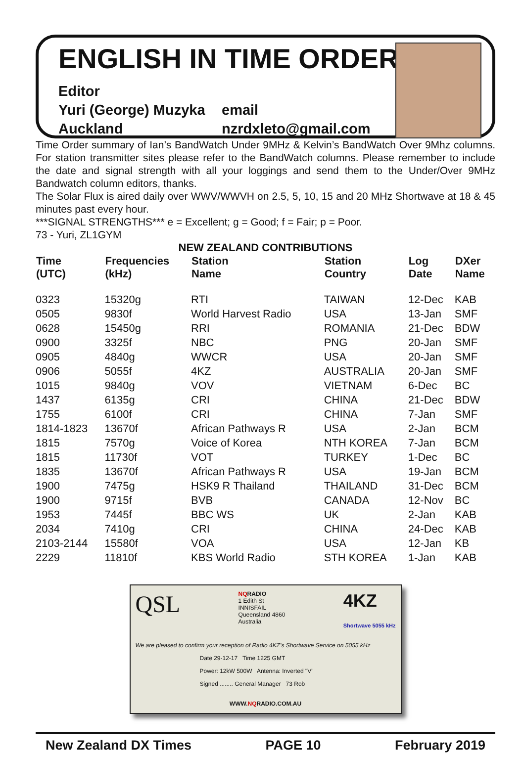ENGLISH IN TIME ORDER
Editor
Yuri (George) Muzyka
Auckland
email
nzrdxleto@gmail.com
Time Order summary of Ian’s BandWatch Under 9MHz & Kelvin’s BandWatch Over 9Mhz columns. For station transmitter sites please refer to the BandWatch columns. Please remember to include the date and signal strength with all your loggings and send them to the Under/Over 9MHz Bandwatch column editors, thanks.
The Solar Flux is aired daily over WWV/WWVH on 2.5, 5, 10, 15 and 20 MHz Shortwave at 18 & 45 minutes past every hour.
***SIGNAL STRENGTHS*** e = Excellent; g = Good; f = Fair; p = Poor.
73 - Yuri, ZL1GYM
NEW ZEALAND CONTRIBUTIONS
| Time (UTC) | Frequencies (kHz) | Station Name | Station Country | Log Date | DXer Name |
| --- | --- | --- | --- | --- | --- |
| 0323 | 15320g | RTI | TAIWAN | 12-Dec | KAB |
| 0505 | 9830f | World Harvest Radio | USA | 13-Jan | SMF |
| 0628 | 15450g | RRI | ROMANIA | 21-Dec | BDW |
| 0900 | 3325f | NBC | PNG | 20-Jan | SMF |
| 0905 | 4840g | WWCR | USA | 20-Jan | SMF |
| 0906 | 5055f | 4KZ | AUSTRALIA | 20-Jan | SMF |
| 1015 | 9840g | VOV | VIETNAM | 6-Dec | BC |
| 1437 | 6135g | CRI | CHINA | 21-Dec | BDW |
| 1755 | 6100f | CRI | CHINA | 7-Jan | SMF |
| 1814-1823 | 13670f | African Pathways R | USA | 2-Jan | BCM |
| 1815 | 7570g | Voice of Korea | NTH KOREA | 7-Jan | BCM |
| 1815 | 11730f | VOT | TURKEY | 1-Dec | BC |
| 1835 | 13670f | African Pathways R | USA | 19-Jan | BCM |
| 1900 | 7475g | HSK9 R Thailand | THAILAND | 31-Dec | BCM |
| 1900 | 9715f | BVB | CANADA | 12-Nov | BC |
| 1953 | 7445f | BBC WS | UK | 2-Jan | KAB |
| 2034 | 7410g | CRI | CHINA | 24-Dec | KAB |
| 2103-2144 | 15580f | VOA | USA | 12-Jan | KB |
| 2229 | 11810f | KBS World Radio | STH KOREA | 1-Jan | KAB |
QSL NQ RADIO
1 Edith St
INNISFAIL
Queensland 4860
Australia 4KZ
Shortwave 5055 kHz
We are pleased to confirm your reception of Radio 4KZ's Shortwave Service on 5055 kHz
Date 29-12-17 Time 1225 GMT
Power: 12kW 500W Antenna: Inverted "V"
Signed ........ General Manager 73 Rob
WWW.NQRADIO.COM.AU
New Zealand DX Times PAGE 10 February 2019